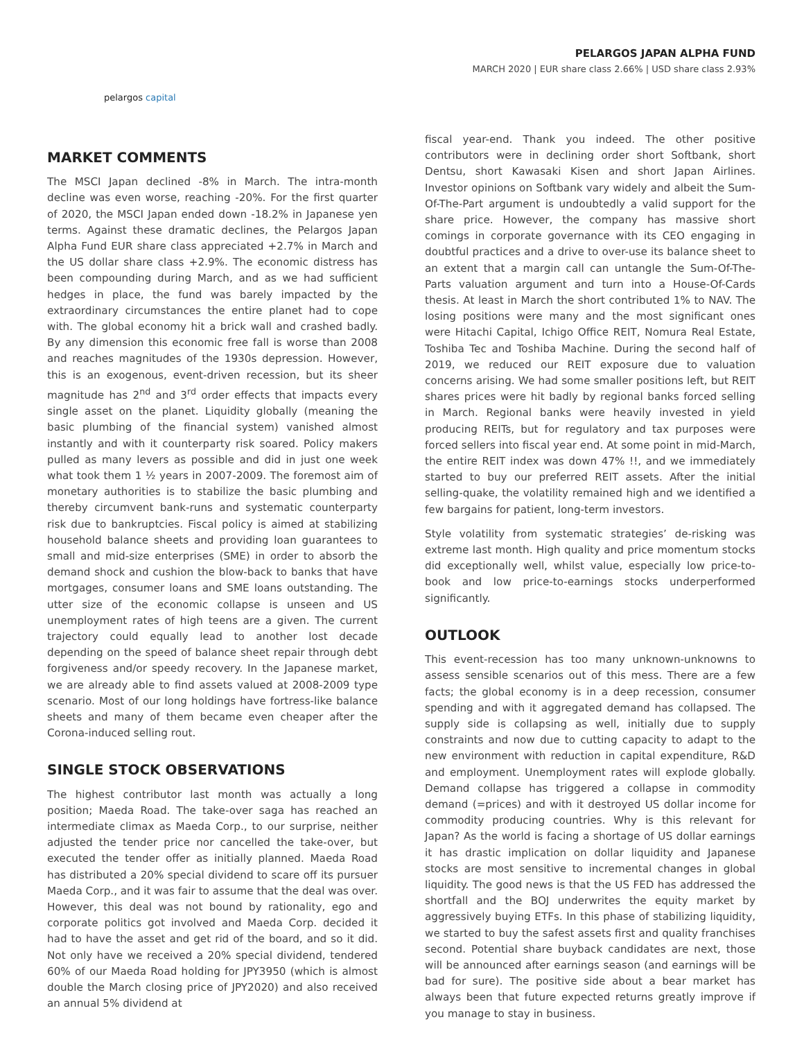pelargos capital
PELARGOS JAPAN ALPHA FUND
MARCH 2020 | EUR share class 2.66% | USD share class 2.93%
MARKET COMMENTS
The MSCI Japan declined -8% in March. The intra-month decline was even worse, reaching -20%. For the first quarter of 2020, the MSCI Japan ended down -18.2% in Japanese yen terms. Against these dramatic declines, the Pelargos Japan Alpha Fund EUR share class appreciated +2.7% in March and the US dollar share class +2.9%. The economic distress has been compounding during March, and as we had sufficient hedges in place, the fund was barely impacted by the extraordinary circumstances the entire planet had to cope with. The global economy hit a brick wall and crashed badly. By any dimension this economic free fall is worse than 2008 and reaches magnitudes of the 1930s depression. However, this is an exogenous, event-driven recession, but its sheer magnitude has 2<sup>nd</sup> and 3<sup>rd</sup> order effects that impacts every single asset on the planet. Liquidity globally (meaning the basic plumbing of the financial system) vanished almost instantly and with it counterparty risk soared. Policy makers pulled as many levers as possible and did in just one week what took them 1 ½ years in 2007-2009. The foremost aim of monetary authorities is to stabilize the basic plumbing and thereby circumvent bank-runs and systematic counterparty risk due to bankruptcies. Fiscal policy is aimed at stabilizing household balance sheets and providing loan guarantees to small and mid-size enterprises (SME) in order to absorb the demand shock and cushion the blow-back to banks that have mortgages, consumer loans and SME loans outstanding. The utter size of the economic collapse is unseen and US unemployment rates of high teens are a given. The current trajectory could equally lead to another lost decade depending on the speed of balance sheet repair through debt forgiveness and/or speedy recovery. In the Japanese market, we are already able to find assets valued at 2008-2009 type scenario. Most of our long holdings have fortress-like balance sheets and many of them became even cheaper after the Corona-induced selling rout.
SINGLE STOCK OBSERVATIONS
The highest contributor last month was actually a long position; Maeda Road. The take-over saga has reached an intermediate climax as Maeda Corp., to our surprise, neither adjusted the tender price nor cancelled the take-over, but executed the tender offer as initially planned. Maeda Road has distributed a 20% special dividend to scare off its pursuer Maeda Corp., and it was fair to assume that the deal was over. However, this deal was not bound by rationality, ego and corporate politics got involved and Maeda Corp. decided it had to have the asset and get rid of the board, and so it did. Not only have we received a 20% special dividend, tendered 60% of our Maeda Road holding for JPY3950 (which is almost double the March closing price of JPY2020) and also received an annual 5% dividend at
fiscal year-end. Thank you indeed. The other positive contributors were in declining order short Softbank, short Dentsu, short Kawasaki Kisen and short Japan Airlines. Investor opinions on Softbank vary widely and albeit the Sum-Of-The-Part argument is undoubtedly a valid support for the share price. However, the company has massive short comings in corporate governance with its CEO engaging in doubtful practices and a drive to over-use its balance sheet to an extent that a margin call can untangle the Sum-Of-The-Parts valuation argument and turn into a House-Of-Cards thesis. At least in March the short contributed 1% to NAV. The losing positions were many and the most significant ones were Hitachi Capital, Ichigo Office REIT, Nomura Real Estate, Toshiba Tec and Toshiba Machine. During the second half of 2019, we reduced our REIT exposure due to valuation concerns arising. We had some smaller positions left, but REIT shares prices were hit badly by regional banks forced selling in March. Regional banks were heavily invested in yield producing REITs, but for regulatory and tax purposes were forced sellers into fiscal year end. At some point in mid-March, the entire REIT index was down 47% !!, and we immediately started to buy our preferred REIT assets. After the initial selling-quake, the volatility remained high and we identified a few bargains for patient, long-term investors.
Style volatility from systematic strategies’ de-risking was extreme last month. High quality and price momentum stocks did exceptionally well, whilst value, especially low price-to-book and low price-to-earnings stocks underperformed significantly.
OUTLOOK
This event-recession has too many unknown-unknowns to assess sensible scenarios out of this mess. There are a few facts; the global economy is in a deep recession, consumer spending and with it aggregated demand has collapsed. The supply side is collapsing as well, initially due to supply constraints and now due to cutting capacity to adapt to the new environment with reduction in capital expenditure, R&D and employment. Unemployment rates will explode globally. Demand collapse has triggered a collapse in commodity demand (=prices) and with it destroyed US dollar income for commodity producing countries. Why is this relevant for Japan? As the world is facing a shortage of US dollar earnings it has drastic implication on dollar liquidity and Japanese stocks are most sensitive to incremental changes in global liquidity. The good news is that the US FED has addressed the shortfall and the BOJ underwrites the equity market by aggressively buying ETFs. In this phase of stabilizing liquidity, we started to buy the safest assets first and quality franchises second. Potential share buyback candidates are next, those will be announced after earnings season (and earnings will be bad for sure). The positive side about a bear market has always been that future expected returns greatly improve if you manage to stay in business.